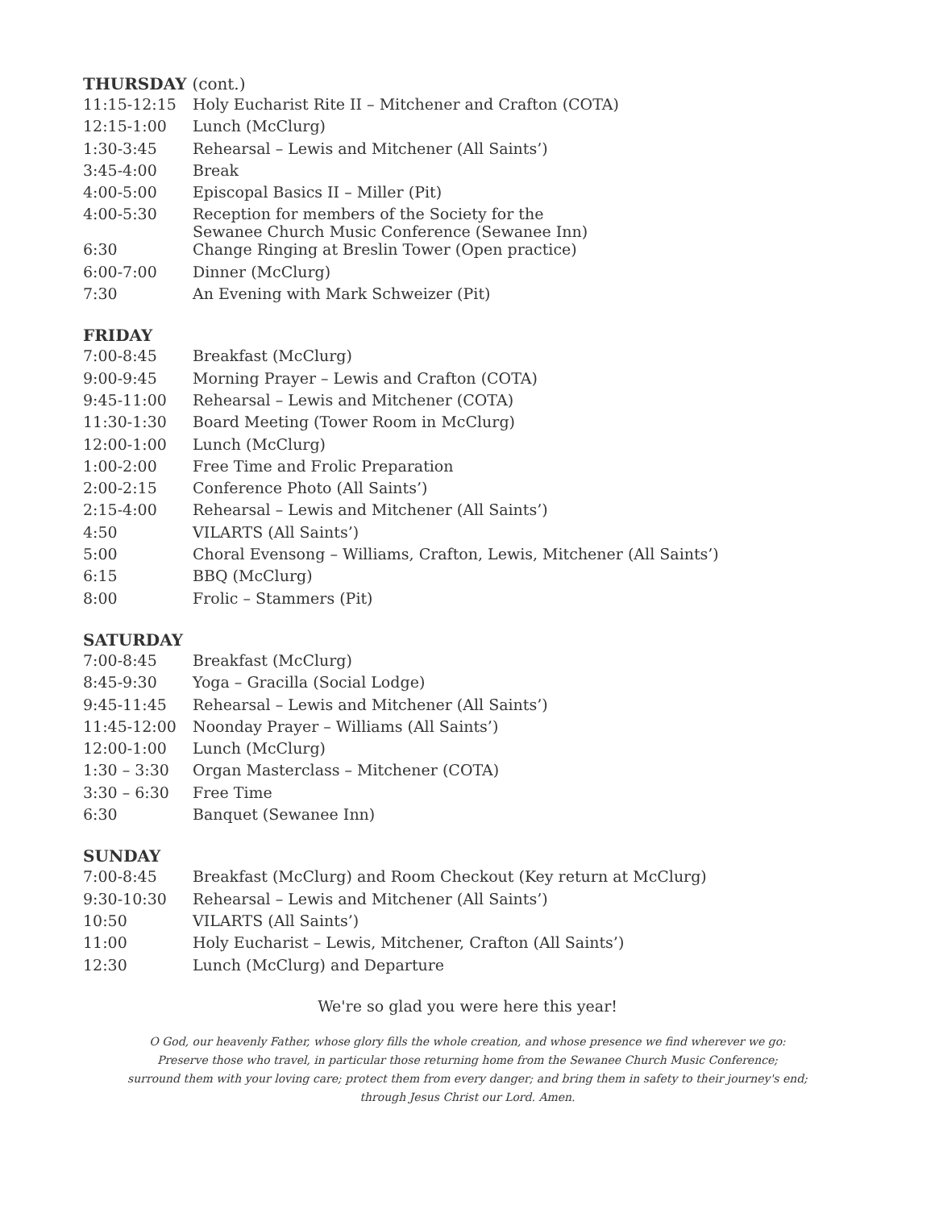THURSDAY (cont.)
| 11:15-12:15 | Holy Eucharist Rite II – Mitchener and Crafton (COTA) |
| 12:15-1:00 | Lunch (McClurg) |
| 1:30-3:45 | Rehearsal – Lewis and Mitchener (All Saints’) |
| 3:45-4:00 | Break |
| 4:00-5:00 | Episcopal Basics II – Miller (Pit) |
| 4:00-5:30 | Reception for members of the Society for the Sewanee Church Music Conference (Sewanee Inn) |
| 6:30 | Change Ringing at Breslin Tower (Open practice) |
| 6:00-7:00 | Dinner (McClurg) |
| 7:30 | An Evening with Mark Schweizer (Pit) |
FRIDAY
| 7:00-8:45 | Breakfast (McClurg) |
| 9:00-9:45 | Morning Prayer – Lewis and Crafton (COTA) |
| 9:45-11:00 | Rehearsal – Lewis and Mitchener (COTA) |
| 11:30-1:30 | Board Meeting (Tower Room in McClurg) |
| 12:00-1:00 | Lunch (McClurg) |
| 1:00-2:00 | Free Time and Frolic Preparation |
| 2:00-2:15 | Conference Photo (All Saints’) |
| 2:15-4:00 | Rehearsal – Lewis and Mitchener (All Saints’) |
| 4:50 | VILARTS (All Saints’) |
| 5:00 | Choral Evensong – Williams, Crafton, Lewis, Mitchener (All Saints’) |
| 6:15 | BBQ (McClurg) |
| 8:00 | Frolic – Stammers (Pit) |
SATURDAY
| 7:00-8:45 | Breakfast (McClurg) |
| 8:45-9:30 | Yoga – Gracilla (Social Lodge) |
| 9:45-11:45 | Rehearsal – Lewis and Mitchener (All Saints’) |
| 11:45-12:00 | Noonday Prayer – Williams (All Saints’) |
| 12:00-1:00 | Lunch (McClurg) |
| 1:30 – 3:30 | Organ Masterclass – Mitchener (COTA) |
| 3:30 – 6:30 | Free Time |
| 6:30 | Banquet (Sewanee Inn) |
SUNDAY
| 7:00-8:45 | Breakfast (McClurg) and Room Checkout (Key return at McClurg) |
| 9:30-10:30 | Rehearsal – Lewis and Mitchener (All Saints’) |
| 10:50 | VILARTS (All Saints’) |
| 11:00 | Holy Eucharist – Lewis, Mitchener, Crafton (All Saints’) |
| 12:30 | Lunch (McClurg) and Departure |
We're so glad you were here this year!
O God, our heavenly Father, whose glory fills the whole creation, and whose presence we find wherever we go:
Preserve those who travel, in particular those returning home from the Sewanee Church Music Conference;
surround them with your loving care; protect them from every danger; and bring them in safety to their journey's end;
through Jesus Christ our Lord. Amen.